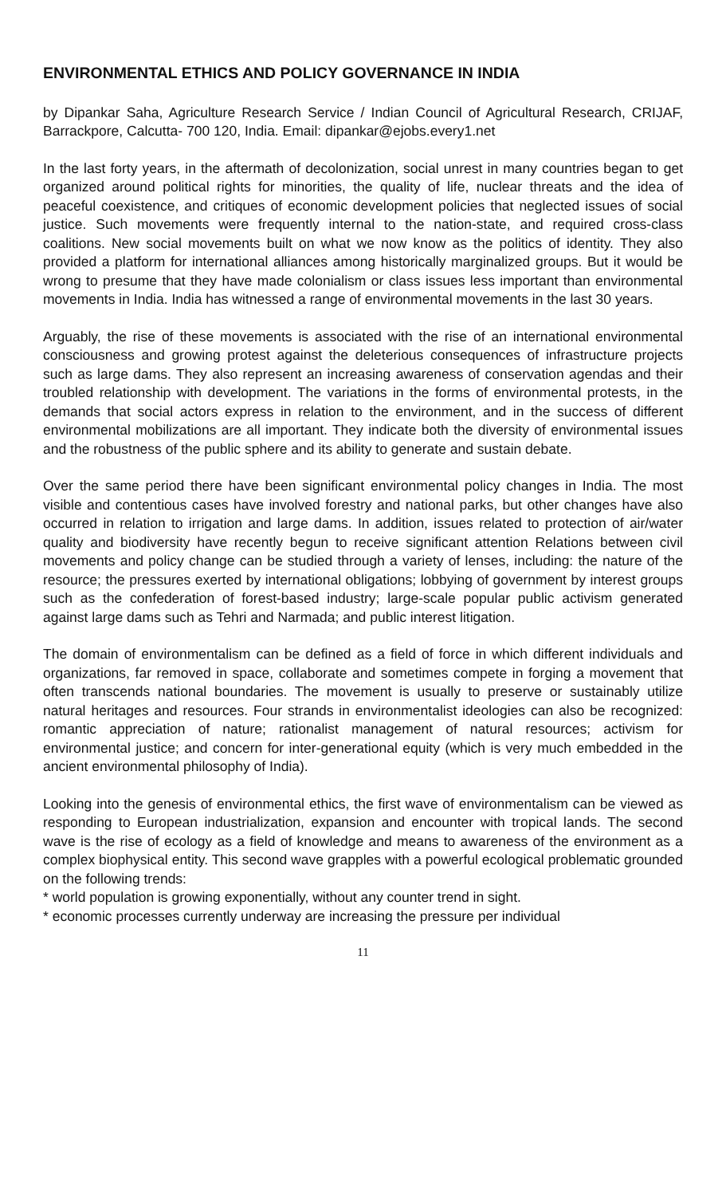ENVIRONMENTAL ETHICS AND POLICY GOVERNANCE IN INDIA
by Dipankar Saha, Agriculture Research Service / Indian Council of Agricultural Research, CRIJAF, Barrackpore, Calcutta- 700 120, India. Email: dipankar@ejobs.every1.net
In the last forty years, in the aftermath of decolonization, social unrest in many countries began to get organized around political rights for minorities, the quality of life, nuclear threats and the idea of peaceful coexistence, and critiques of economic development policies that neglected issues of social justice. Such movements were frequently internal to the nation-state, and required cross-class coalitions. New social movements built on what we now know as the politics of identity. They also provided a platform for international alliances among historically marginalized groups. But it would be wrong to presume that they have made colonialism or class issues less important than environmental movements in India. India has witnessed a range of environmental movements in the last 30 years.
Arguably, the rise of these movements is associated with the rise of an international environmental consciousness and growing protest against the deleterious consequences of infrastructure projects such as large dams. They also represent an increasing awareness of conservation agendas and their troubled relationship with development. The variations in the forms of environmental protests, in the demands that social actors express in relation to the environment, and in the success of different environmental mobilizations are all important. They indicate both the diversity of environmental issues and the robustness of the public sphere and its ability to generate and sustain debate.
Over the same period there have been significant environmental policy changes in India. The most visible and contentious cases have involved forestry and national parks, but other changes have also occurred in relation to irrigation and large dams. In addition, issues related to protection of air/water quality and biodiversity have recently begun to receive significant attention Relations between civil movements and policy change can be studied through a variety of lenses, including: the nature of the resource; the pressures exerted by international obligations; lobbying of government by interest groups such as the confederation of forest-based industry; large-scale popular public activism generated against large dams such as Tehri and Narmada; and public interest litigation.
The domain of environmentalism can be defined as a field of force in which different individuals and organizations, far removed in space, collaborate and sometimes compete in forging a movement that often transcends national boundaries. The movement is usually to preserve or sustainably utilize natural heritages and resources. Four strands in environmentalist ideologies can also be recognized: romantic appreciation of nature; rationalist management of natural resources; activism for environmental justice; and concern for inter-generational equity (which is very much embedded in the ancient environmental philosophy of India).
Looking into the genesis of environmental ethics, the first wave of environmentalism can be viewed as responding to European industrialization, expansion and encounter with tropical lands. The second wave is the rise of ecology as a field of knowledge and means to awareness of the environment as a complex biophysical entity. This second wave grapples with a powerful ecological problematic grounded on the following trends:
* world population is growing exponentially, without any counter trend in sight.
* economic processes currently underway are increasing the pressure per individual
11